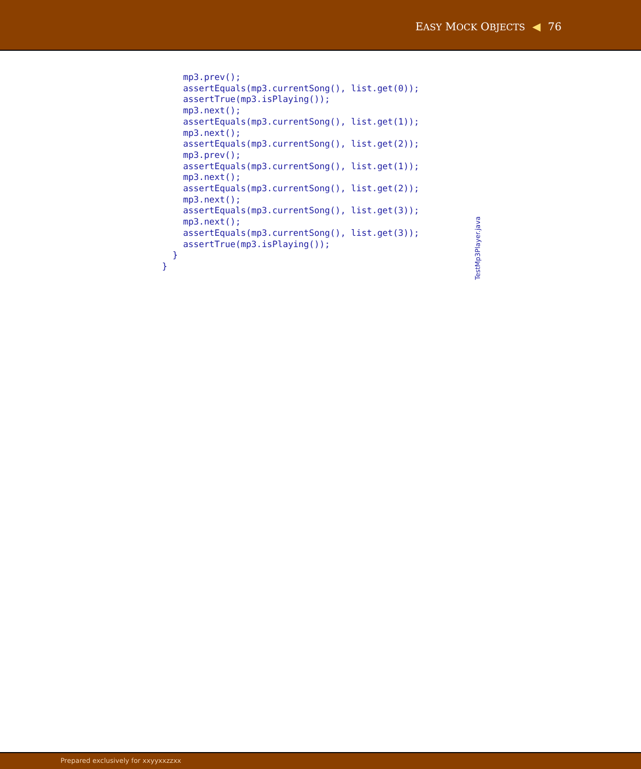EASY MOCK OBJECTS ◀ 76
    mp3.prev();
    assertEquals(mp3.currentSong(), list.get(0));
    assertTrue(mp3.isPlaying());
    mp3.next();
    assertEquals(mp3.currentSong(), list.get(1));
    mp3.next();
    assertEquals(mp3.currentSong(), list.get(2));
    mp3.prev();
    assertEquals(mp3.currentSong(), list.get(1));
    mp3.next();
    assertEquals(mp3.currentSong(), list.get(2));
    mp3.next();
    assertEquals(mp3.currentSong(), list.get(3));
    mp3.next();
    assertEquals(mp3.currentSong(), list.get(3));
    assertTrue(mp3.isPlaying());
  }
}
TestMp3Player.java
Prepared exclusively for xxyyxxzzxx